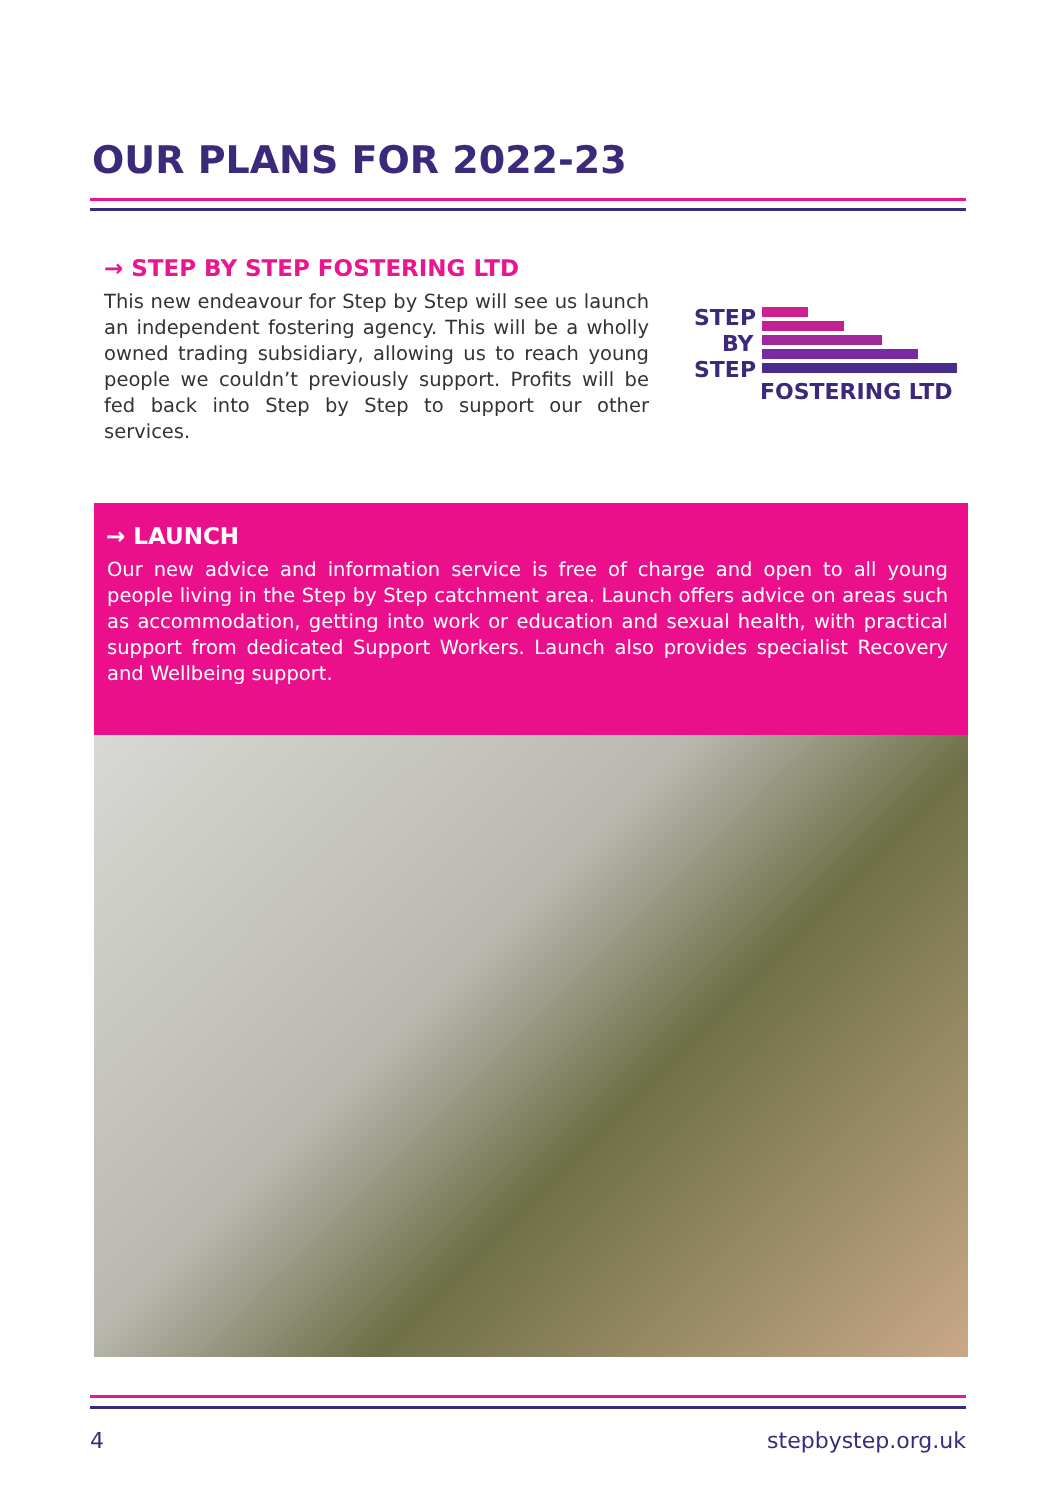OUR PLANS FOR 2022-23
→ STEP BY STEP FOSTERING LTD
This new endeavour for Step by Step will see us launch an independent fostering agency. This will be a wholly owned trading subsidiary, allowing us to reach young people we couldn’t previously support. Profits will be fed back into Step by Step to support our other services.
STEP
BY
STEP
FOSTERING LTD
→ LAUNCH
Our new advice and information service is free of charge and open to all young people living in the Step by Step catchment area. Launch offers advice on areas such as accommodation, getting into work or education and sexual health, with practical support from dedicated Support Workers. Launch also provides specialist Recovery and Wellbeing support.
4 stepbystep.org.uk